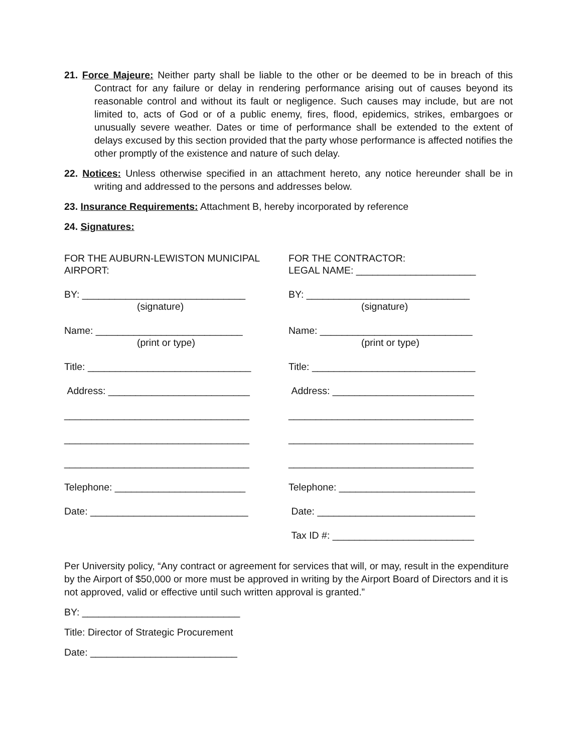21. Force Majeure: Neither party shall be liable to the other or be deemed to be in breach of this Contract for any failure or delay in rendering performance arising out of causes beyond its reasonable control and without its fault or negligence. Such causes may include, but are not limited to, acts of God or of a public enemy, fires, flood, epidemics, strikes, embargoes or unusually severe weather. Dates or time of performance shall be extended to the extent of delays excused by this section provided that the party whose performance is affected notifies the other promptly of the existence and nature of such delay.
22. Notices: Unless otherwise specified in an attachment hereto, any notice hereunder shall be in writing and addressed to the persons and addresses below.
23. Insurance Requirements: Attachment B, hereby incorporated by reference
24. Signatures:
FOR THE AUBURN-LEWISTON MUNICIPAL
AIRPORT:
BY: ______________________________
(signature)
Name: ___________________________
(print or type)
Title: ______________________________
Address: __________________________
__________________________________
__________________________________
__________________________________
Telephone: ________________________
Date: _____________________________
FOR THE CONTRACTOR:
LEGAL NAME: ______________________
BY: ______________________________
(signature)
Name: ____________________________
(print or type)
Title: ______________________________
Address: __________________________
__________________________________
__________________________________
__________________________________
Telephone: _________________________
Date: _____________________________
Tax ID #: __________________________
Per University policy, “Any contract or agreement for services that will, or may, result in the expenditure by the Airport of $50,000 or more must be approved in writing by the Airport Board of Directors and it is not approved, valid or effective until such written approval is granted.”
BY: _____________________________
Title: Director of Strategic Procurement
Date: ___________________________